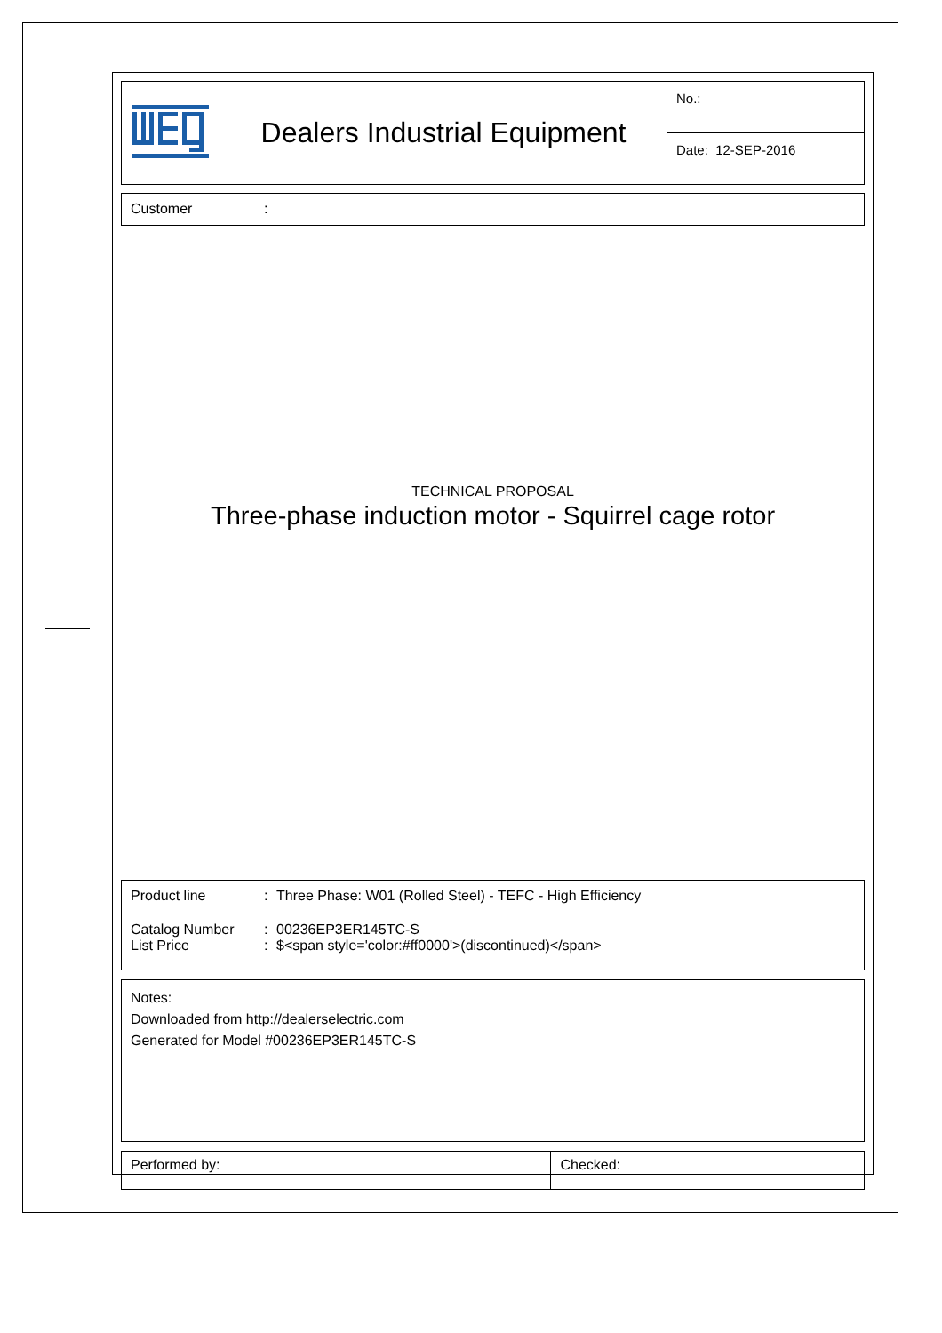| | Dealers Industrial Equipment | No.: |
| | | Date: 12-SEP-2016 |
Customer:
TECHNICAL PROPOSAL
Three-phase induction motor - Squirrel cage rotor
Product line: Three Phase: W01 (Rolled Steel) - TEFC - High Efficiency
Catalog Number: 00236EP3ER145TC-S
List Price: $<span style='color:#ff0000'>(discontinued)</span>
Notes:
Downloaded from http://dealerselectric.com
Generated for Model #00236EP3ER145TC-S
| Performed by: | Checked: |